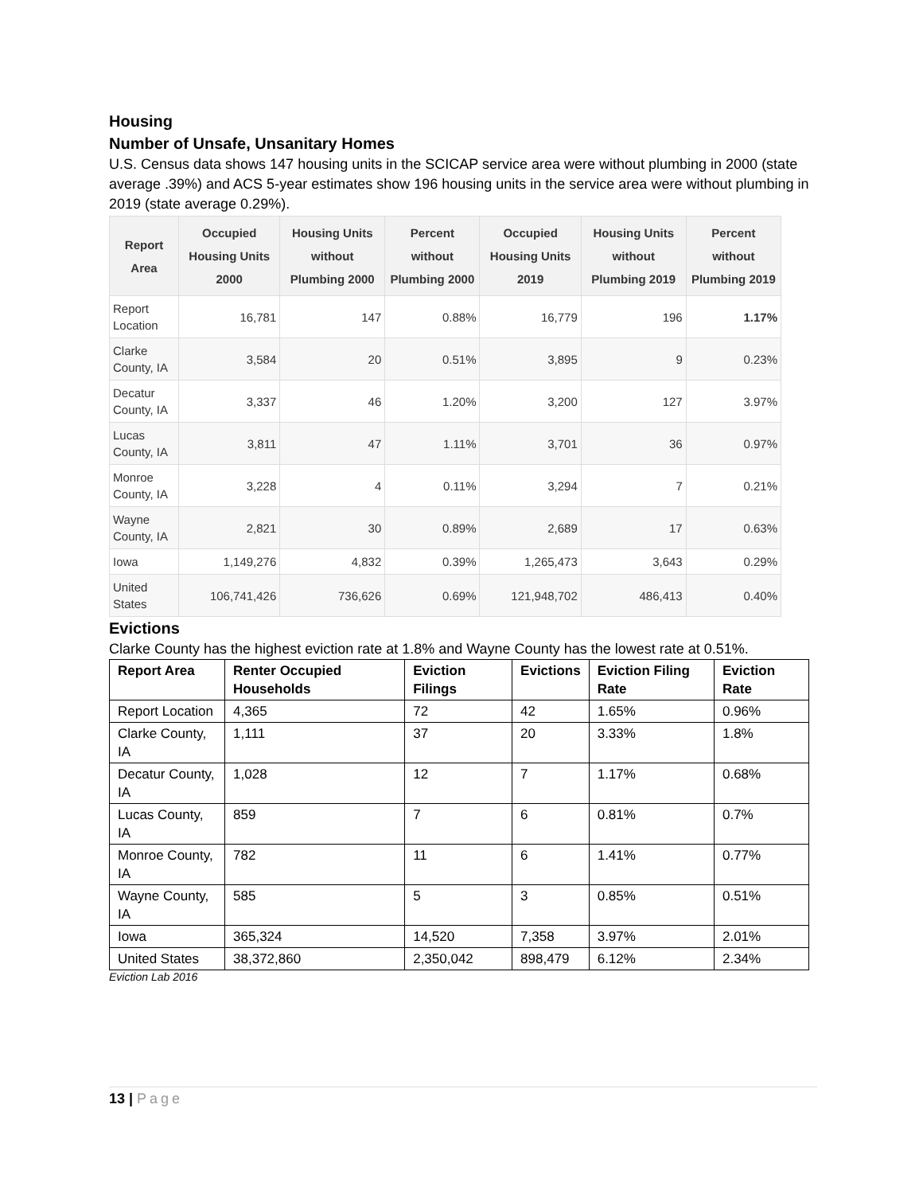Housing
Number of Unsafe, Unsanitary Homes
U.S. Census data shows 147 housing units in the SCICAP service area were without plumbing in 2000 (state average .39%) and ACS 5-year estimates show 196 housing units in the service area were without plumbing in 2019 (state average 0.29%).
| Report Area | Occupied Housing Units 2000 | Housing Units without Plumbing 2000 | Percent without Plumbing 2000 | Occupied Housing Units 2019 | Housing Units without Plumbing 2019 | Percent without Plumbing 2019 |
| --- | --- | --- | --- | --- | --- | --- |
| Report Location | 16,781 | 147 | 0.88% | 16,779 | 196 | 1.17% |
| Clarke County, IA | 3,584 | 20 | 0.51% | 3,895 | 9 | 0.23% |
| Decatur County, IA | 3,337 | 46 | 1.20% | 3,200 | 127 | 3.97% |
| Lucas County, IA | 3,811 | 47 | 1.11% | 3,701 | 36 | 0.97% |
| Monroe County, IA | 3,228 | 4 | 0.11% | 3,294 | 7 | 0.21% |
| Wayne County, IA | 2,821 | 30 | 0.89% | 2,689 | 17 | 0.63% |
| Iowa | 1,149,276 | 4,832 | 0.39% | 1,265,473 | 3,643 | 0.29% |
| United States | 106,741,426 | 736,626 | 0.69% | 121,948,702 | 486,413 | 0.40% |
Evictions
Clarke County has the highest eviction rate at 1.8% and Wayne County has the lowest rate at 0.51%.
| Report Area | Renter Occupied Households | Eviction Filings | Evictions | Eviction Filing Rate | Eviction Rate |
| --- | --- | --- | --- | --- | --- |
| Report Location | 4,365 | 72 | 42 | 1.65% | 0.96% |
| Clarke County, IA | 1,111 | 37 | 20 | 3.33% | 1.8% |
| Decatur County, IA | 1,028 | 12 | 7 | 1.17% | 0.68% |
| Lucas County, IA | 859 | 7 | 6 | 0.81% | 0.7% |
| Monroe County, IA | 782 | 11 | 6 | 1.41% | 0.77% |
| Wayne County, IA | 585 | 5 | 3 | 0.85% | 0.51% |
| Iowa | 365,324 | 14,520 | 7,358 | 3.97% | 2.01% |
| United States | 38,372,860 | 2,350,042 | 898,479 | 6.12% | 2.34% |
Eviction Lab 2016
13 | Page